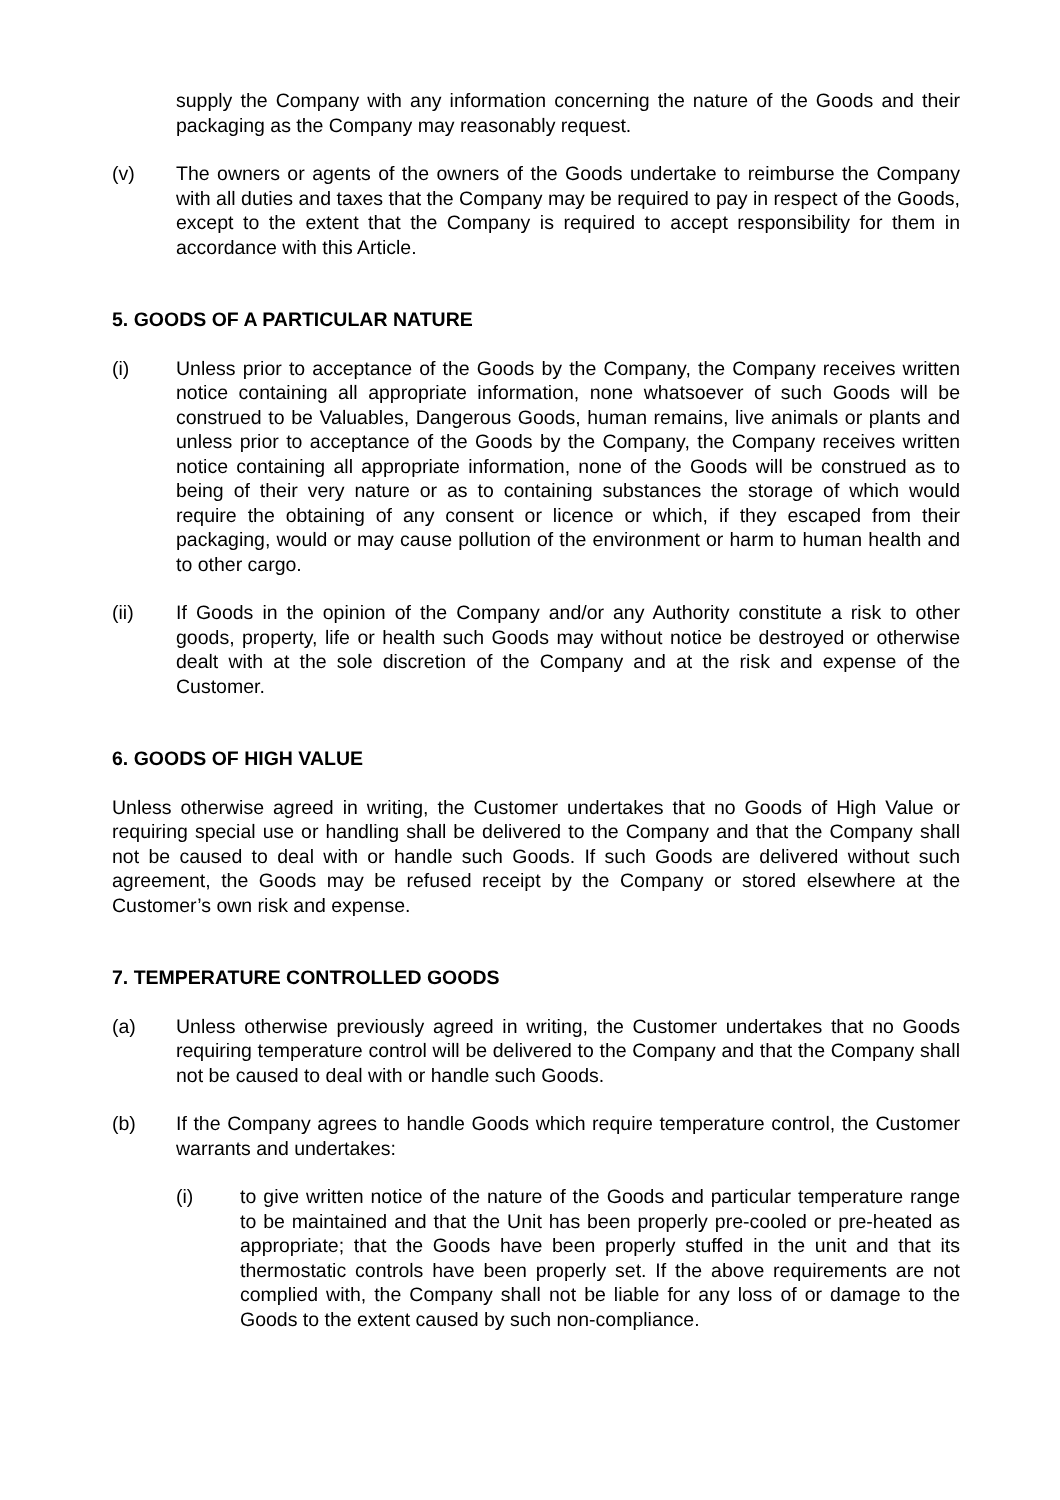supply the Company with any information concerning the nature of the Goods and their packaging as the Company may reasonably request.
(v) The owners or agents of the owners of the Goods undertake to reimburse the Company with all duties and taxes that the Company may be required to pay in respect of the Goods, except to the extent that the Company is required to accept responsibility for them in accordance with this Article.
5. GOODS OF A PARTICULAR NATURE
(i) Unless prior to acceptance of the Goods by the Company, the Company receives written notice containing all appropriate information, none whatsoever of such Goods will be construed to be Valuables, Dangerous Goods, human remains, live animals or plants and unless prior to acceptance of the Goods by the Company, the Company receives written notice containing all appropriate information, none of the Goods will be construed as to being of their very nature or as to containing substances the storage of which would require the obtaining of any consent or licence or which, if they escaped from their packaging, would or may cause pollution of the environment or harm to human health and to other cargo.
(ii) If Goods in the opinion of the Company and/or any Authority constitute a risk to other goods, property, life or health such Goods may without notice be destroyed or otherwise dealt with at the sole discretion of the Company and at the risk and expense of the Customer.
6. GOODS OF HIGH VALUE
Unless otherwise agreed in writing, the Customer undertakes that no Goods of High Value or requiring special use or handling shall be delivered to the Company and that the Company shall not be caused to deal with or handle such Goods. If such Goods are delivered without such agreement, the Goods may be refused receipt by the Company or stored elsewhere at the Customer’s own risk and expense.
7. TEMPERATURE CONTROLLED GOODS
(a) Unless otherwise previously agreed in writing, the Customer undertakes that no Goods requiring temperature control will be delivered to the Company and that the Company shall not be caused to deal with or handle such Goods.
(b) If the Company agrees to handle Goods which require temperature control, the Customer warrants and undertakes:
(i) to give written notice of the nature of the Goods and particular temperature range to be maintained and that the Unit has been properly pre-cooled or pre-heated as appropriate; that the Goods have been properly stuffed in the unit and that its thermostatic controls have been properly set. If the above requirements are not complied with, the Company shall not be liable for any loss of or damage to the Goods to the extent caused by such non-compliance.